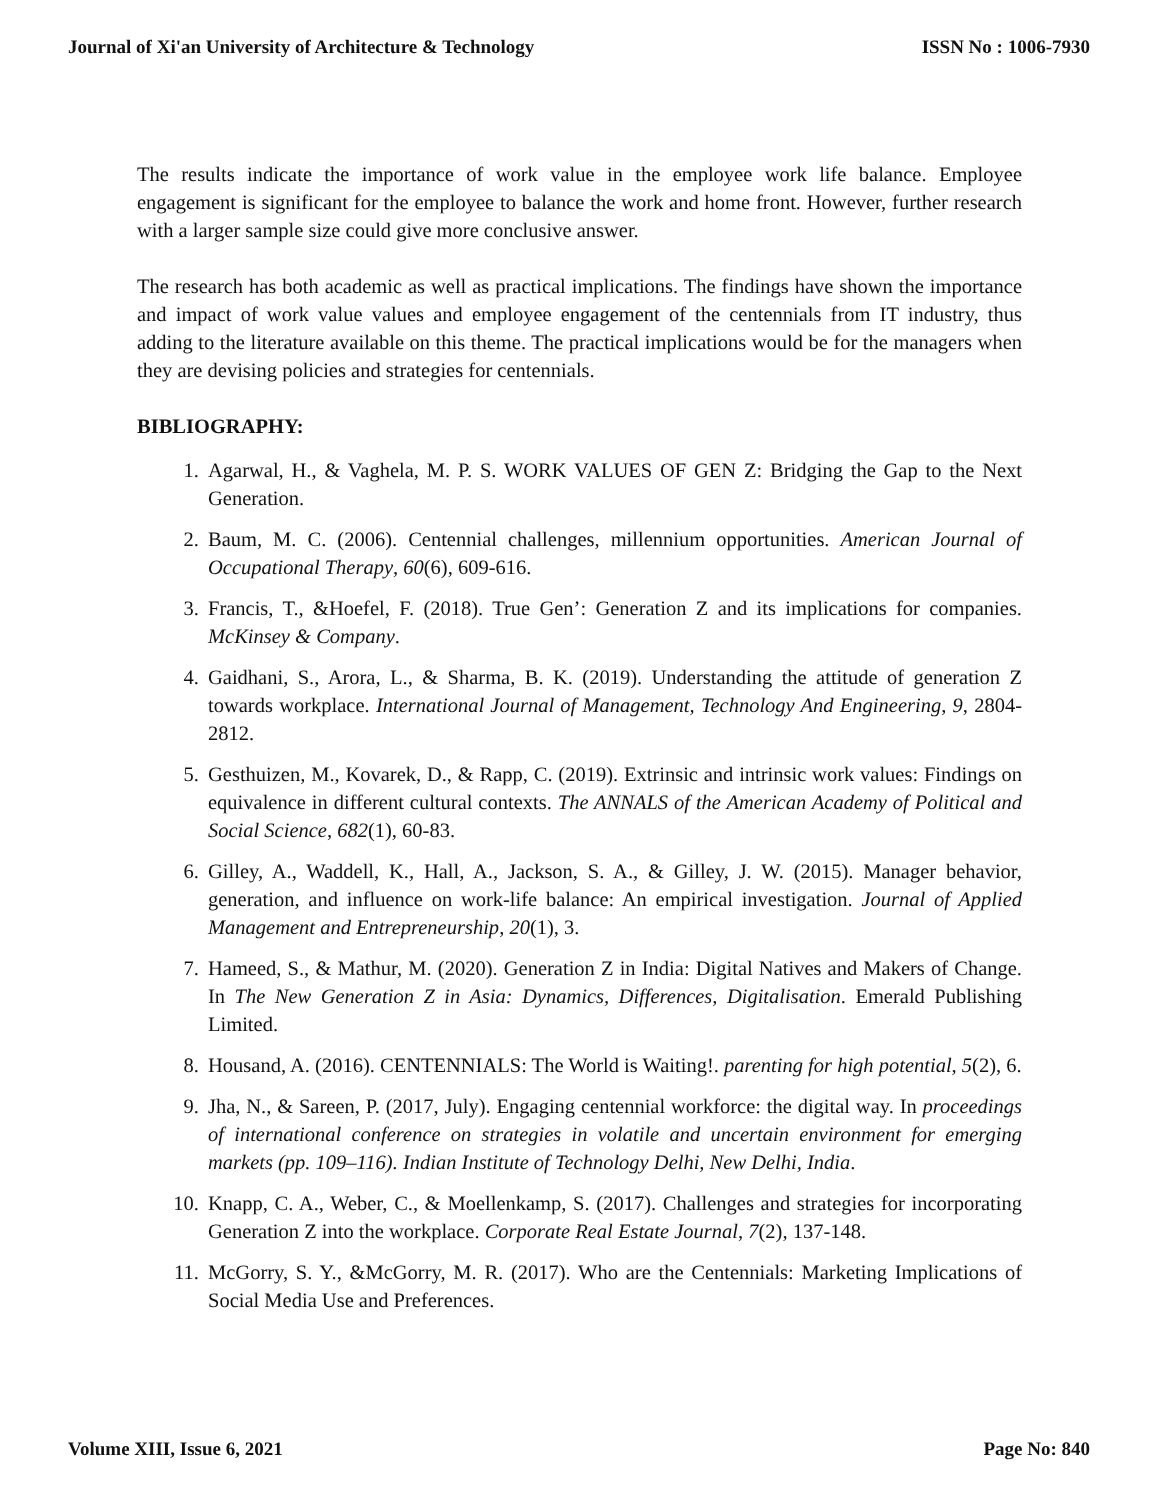Journal of Xi'an University of Architecture & Technology ISSN No : 1006-7930
The results indicate the importance of work value in the employee work life balance. Employee engagement is significant for the employee to balance the work and home front. However, further research with a larger sample size could give more conclusive answer.
The research has both academic as well as practical implications. The findings have shown the importance and impact of work value values and employee engagement of the centennials from IT industry, thus adding to the literature available on this theme. The practical implications would be for the managers when they are devising policies and strategies for centennials.
BIBLIOGRAPHY:
1. Agarwal, H., & Vaghela, M. P. S. WORK VALUES OF GEN Z: Bridging the Gap to the Next Generation.
2. Baum, M. C. (2006). Centennial challenges, millennium opportunities. American Journal of Occupational Therapy, 60(6), 609-616.
3. Francis, T., &Hoefel, F. (2018). True Gen’: Generation Z and its implications for companies. McKinsey & Company.
4. Gaidhani, S., Arora, L., & Sharma, B. K. (2019). Understanding the attitude of generation Z towards workplace. International Journal of Management, Technology And Engineering, 9, 2804-2812.
5. Gesthuizen, M., Kovarek, D., & Rapp, C. (2019). Extrinsic and intrinsic work values: Findings on equivalence in different cultural contexts. The ANNALS of the American Academy of Political and Social Science, 682(1), 60-83.
6. Gilley, A., Waddell, K., Hall, A., Jackson, S. A., & Gilley, J. W. (2015). Manager behavior, generation, and influence on work-life balance: An empirical investigation. Journal of Applied Management and Entrepreneurship, 20(1), 3.
7. Hameed, S., & Mathur, M. (2020). Generation Z in India: Digital Natives and Makers of Change. In The New Generation Z in Asia: Dynamics, Differences, Digitalisation. Emerald Publishing Limited.
8. Housand, A. (2016). CENTENNIALS: The World is Waiting!. parenting for high potential, 5(2), 6.
9. Jha, N., & Sareen, P. (2017, July). Engaging centennial workforce: the digital way. In proceedings of international conference on strategies in volatile and uncertain environment for emerging markets (pp. 109–116). Indian Institute of Technology Delhi, New Delhi, India.
10. Knapp, C. A., Weber, C., & Moellenkamp, S. (2017). Challenges and strategies for incorporating Generation Z into the workplace. Corporate Real Estate Journal, 7(2), 137-148.
11. McGorry, S. Y., &McGorry, M. R. (2017). Who are the Centennials: Marketing Implications of Social Media Use and Preferences.
Volume XIII, Issue 6, 2021 Page No: 840